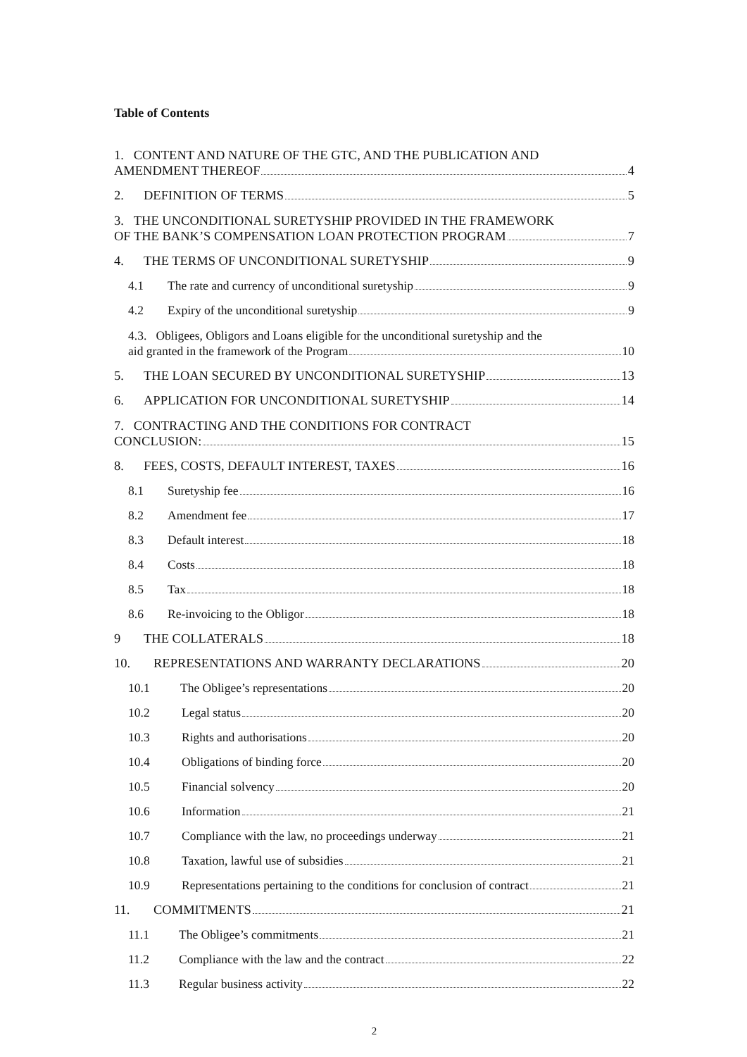Table of Contents
1. CONTENT AND NATURE OF THE GTC, AND THE PUBLICATION AND
AMENDMENT THEREOF 4
2. DEFINITION OF TERMS 5
3. THE UNCONDITIONAL SURETYSHIP PROVIDED IN THE FRAMEWORK
OF THE BANK’S COMPENSATION LOAN PROTECTION PROGRAM 7
4. THE TERMS OF UNCONDITIONAL SURETYSHIP 9
4.1 The rate and currency of unconditional suretyship 9
4.2 Expiry of the unconditional suretyship 9
4.3. Obligees, Obligors and Loans eligible for the unconditional suretyship and the
aid granted in the framework of the Program 10
5. THE LOAN SECURED BY UNCONDITIONAL SURETYSHIP 13
6. APPLICATION FOR UNCONDITIONAL SURETYSHIP 14
7. CONTRACTING AND THE CONDITIONS FOR CONTRACT
CONCLUSION: 15
8. FEES, COSTS, DEFAULT INTEREST, TAXES 16
8.1 Suretyship fee 16
8.2 Amendment fee 17
8.3 Default interest 18
8.4 Costs 18
8.5 Tax 18
8.6 Re-invoicing to the Obligor 18
9 THE COLLATERALS 18
10. REPRESENTATIONS AND WARRANTY DECLARATIONS 20
10.1 The Obligee’s representations 20
10.2 Legal status 20
10.3 Rights and authorisations 20
10.4 Obligations of binding force 20
10.5 Financial solvency 20
10.6 Information 21
10.7 Compliance with the law, no proceedings underway 21
10.8 Taxation, lawful use of subsidies 21
10.9 Representations pertaining to the conditions for conclusion of contract 21
11. COMMITMENTS 21
11.1 The Obligee’s commitments 21
11.2 Compliance with the law and the contract 22
11.3 Regular business activity 22
2